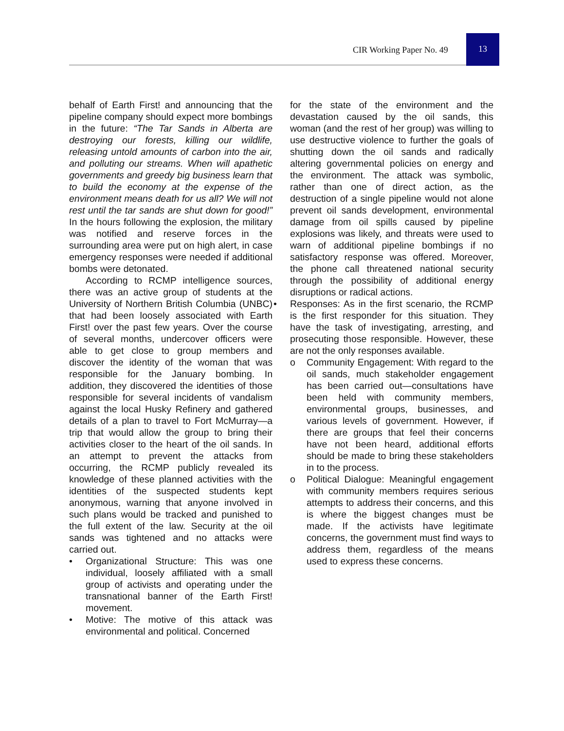CIR Working Paper No. 49
13
behalf of Earth First! and announcing that the pipeline company should expect more bombings in the future: “The Tar Sands in Alberta are destroying our forests, killing our wildlife, releasing untold amounts of carbon into the air, and polluting our streams. When will apathetic governments and greedy big business learn that to build the economy at the expense of the environment means death for us all? We will not rest until the tar sands are shut down for good!” In the hours following the explosion, the military was notified and reserve forces in the surrounding area were put on high alert, in case emergency responses were needed if additional bombs were detonated.
According to RCMP intelligence sources, there was an active group of students at the University of Northern British Columbia (UNBC) that had been loosely associated with Earth First! over the past few years. Over the course of several months, undercover officers were able to get close to group members and discover the identity of the woman that was responsible for the January bombing. In addition, they discovered the identities of those responsible for several incidents of vandalism against the local Husky Refinery and gathered details of a plan to travel to Fort McMurray—a trip that would allow the group to bring their activities closer to the heart of the oil sands. In an attempt to prevent the attacks from occurring, the RCMP publicly revealed its knowledge of these planned activities with the identities of the suspected students kept anonymous, warning that anyone involved in such plans would be tracked and punished to the full extent of the law. Security at the oil sands was tightened and no attacks were carried out.
• Organizational Structure: This was one individual, loosely affiliated with a small group of activists and operating under the transnational banner of the Earth First! movement.
• Motive: The motive of this attack was environmental and political. Concerned
for the state of the environment and the devastation caused by the oil sands, this woman (and the rest of her group) was willing to use destructive violence to further the goals of shutting down the oil sands and radically altering governmental policies on energy and the environment. The attack was symbolic, rather than one of direct action, as the destruction of a single pipeline would not alone prevent oil sands development, environmental damage from oil spills caused by pipeline explosions was likely, and threats were used to warn of additional pipeline bombings if no satisfactory response was offered. Moreover, the phone call threatened national security through the possibility of additional energy disruptions or radical actions.
• Responses: As in the first scenario, the RCMP is the first responder for this situation. They have the task of investigating, arresting, and prosecuting those responsible. However, these are not the only responses available.
o Community Engagement: With regard to the oil sands, much stakeholder engagement has been carried out—consultations have been held with community members, environmental groups, businesses, and various levels of government. However, if there are groups that feel their concerns have not been heard, additional efforts should be made to bring these stakeholders in to the process.
o Political Dialogue: Meaningful engagement with community members requires serious attempts to address their concerns, and this is where the biggest changes must be made. If the activists have legitimate concerns, the government must find ways to address them, regardless of the means used to express these concerns.